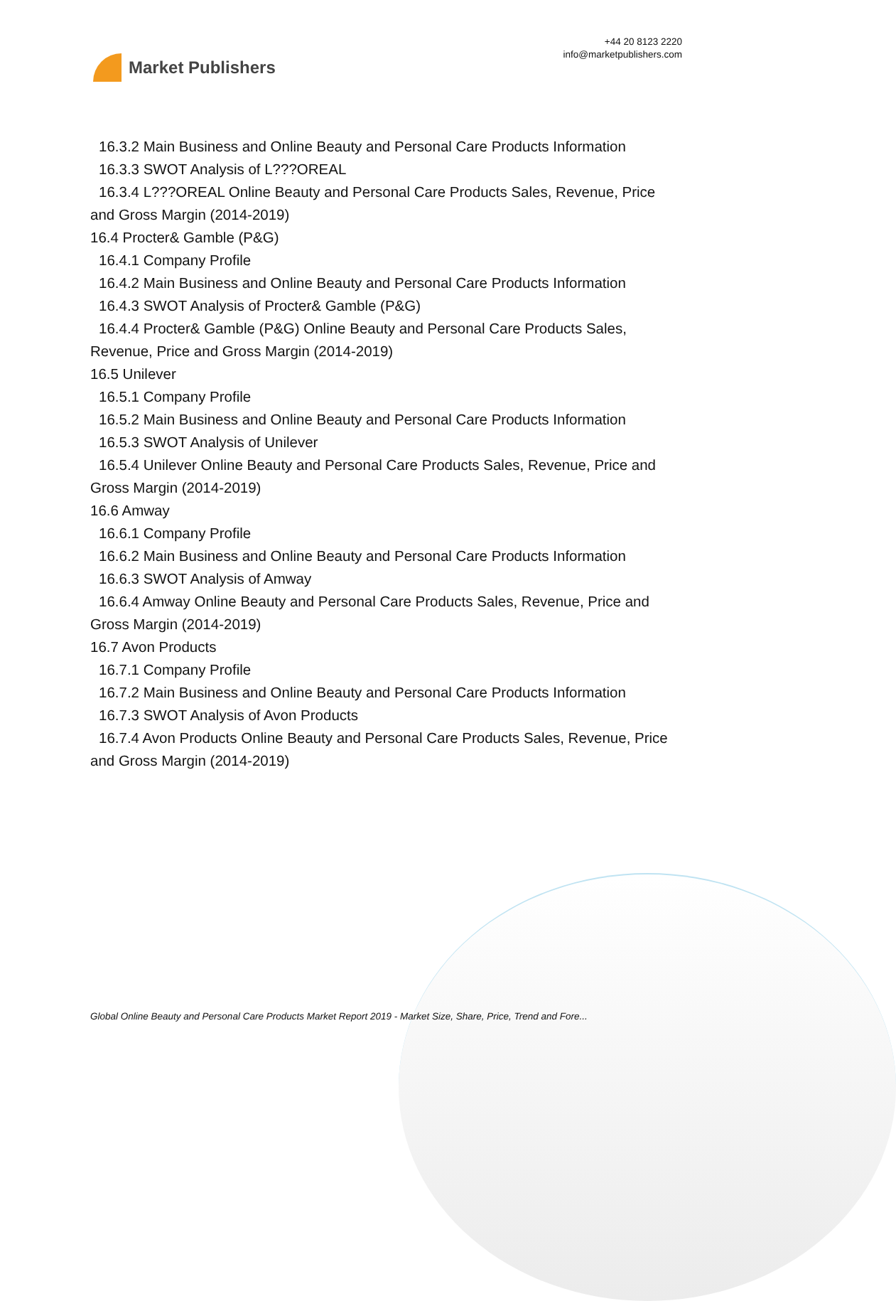Market Publishers
+44 20 8123 2220
info@marketpublishers.com
16.3.2 Main Business and Online Beauty and Personal Care Products Information
16.3.3 SWOT Analysis of L???OREAL
16.3.4 L???OREAL Online Beauty and Personal Care Products Sales, Revenue, Price and Gross Margin (2014-2019)
16.4 Procter& Gamble (P&G)
16.4.1 Company Profile
16.4.2 Main Business and Online Beauty and Personal Care Products Information
16.4.3 SWOT Analysis of Procter& Gamble (P&G)
16.4.4 Procter& Gamble (P&G) Online Beauty and Personal Care Products Sales, Revenue, Price and Gross Margin (2014-2019)
16.5 Unilever
16.5.1 Company Profile
16.5.2 Main Business and Online Beauty and Personal Care Products Information
16.5.3 SWOT Analysis of Unilever
16.5.4 Unilever Online Beauty and Personal Care Products Sales, Revenue, Price and Gross Margin (2014-2019)
16.6 Amway
16.6.1 Company Profile
16.6.2 Main Business and Online Beauty and Personal Care Products Information
16.6.3 SWOT Analysis of Amway
16.6.4 Amway Online Beauty and Personal Care Products Sales, Revenue, Price and Gross Margin (2014-2019)
16.7 Avon Products
16.7.1 Company Profile
16.7.2 Main Business and Online Beauty and Personal Care Products Information
16.7.3 SWOT Analysis of Avon Products
16.7.4 Avon Products Online Beauty and Personal Care Products Sales, Revenue, Price and Gross Margin (2014-2019)
Global Online Beauty and Personal Care Products Market Report 2019 - Market Size, Share, Price, Trend and Fore...